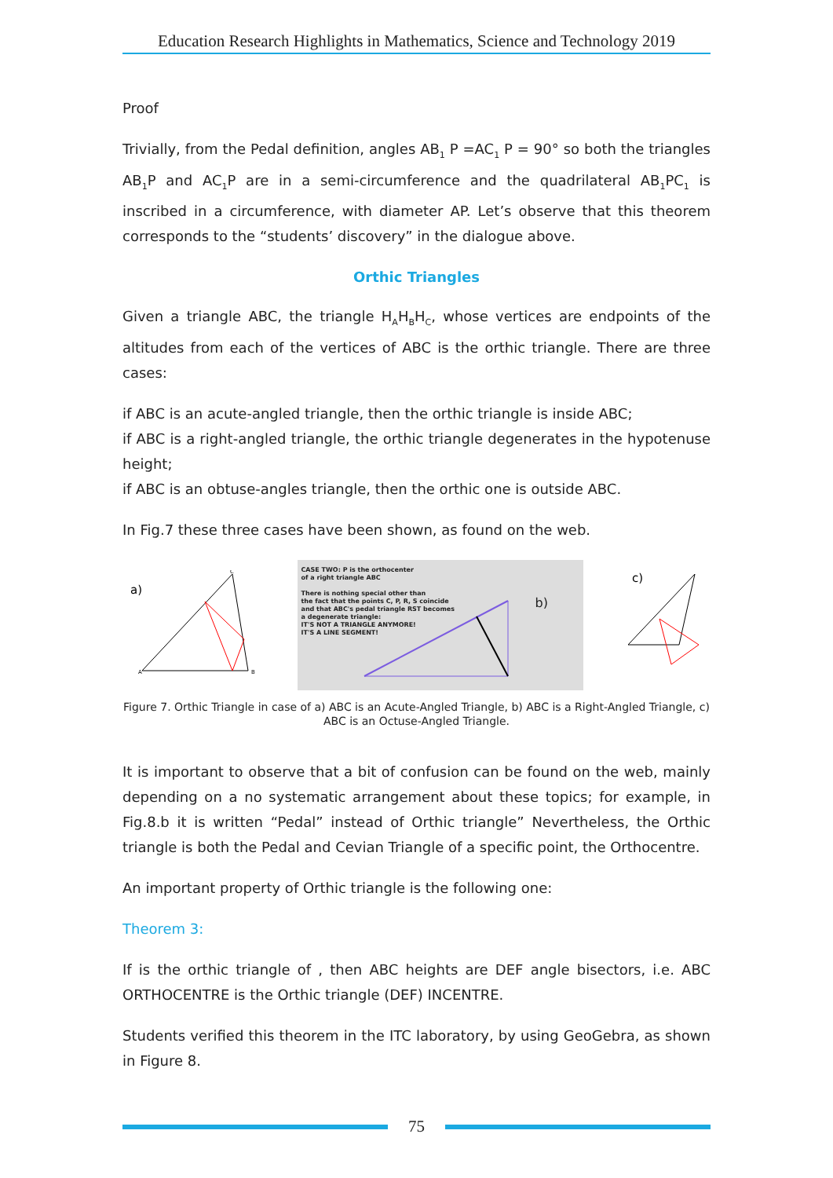Education Research Highlights in Mathematics, Science and Technology 2019
Proof
Trivially, from the Pedal definition, angles AB<sub>1</sub> P =AC<sub>1</sub> P = 90° so both the triangles AB<sub>1</sub>P and AC<sub>1</sub>P are in a semi-circumference and the quadrilateral AB<sub>1</sub>PC<sub>1</sub> is inscribed in a circumference, with diameter AP. Let’s observe that this theorem corresponds to the “students’ discovery” in the dialogue above.
Orthic Triangles
Given a triangle ABC, the triangle H<sub>A</sub>H<sub>B</sub>H<sub>C</sub>, whose vertices are endpoints of the altitudes from each of the vertices of ABC is the orthic triangle. There are three cases:
if ABC is an acute-angled triangle, then the orthic triangle is inside ABC;
if ABC is a right-angled triangle, the orthic triangle degenerates in the hypotenuse height;
if ABC is an obtuse-angles triangle, then the orthic one is outside ABC.
In Fig.7 these three cases have been shown, as found on the web.
a)
A
B
C
CASE TWO: P is the orthocenter
of a right triangle ABC
There is nothing special other than
the fact that the points C, P, R, S coincide
and that ABC's pedal triangle RST becomes
a degenerate triangle:
IT'S NOT A TRIANGLE ANYMORE!
IT'S A LINE SEGMENT!
b)
c)
Figure 7. Orthic Triangle in case of a) ABC is an Acute-Angled Triangle, b) ABC is a Right-Angled Triangle, c) ABC is an Octuse-Angled Triangle.
It is important to observe that a bit of confusion can be found on the web, mainly depending on a no systematic arrangement about these topics; for example, in Fig.8.b it is written “Pedal” instead of Orthic triangle” Nevertheless, the Orthic triangle is both the Pedal and Cevian Triangle of a specific point, the Orthocentre.
An important property of Orthic triangle is the following one:
Theorem 3:
If is the orthic triangle of , then ABC heights are DEF angle bisectors, i.e. ABC ORTHOCENTRE is the Orthic triangle (DEF) INCENTRE.
Students verified this theorem in the ITC laboratory, by using GeoGebra, as shown in Figure 8.
75